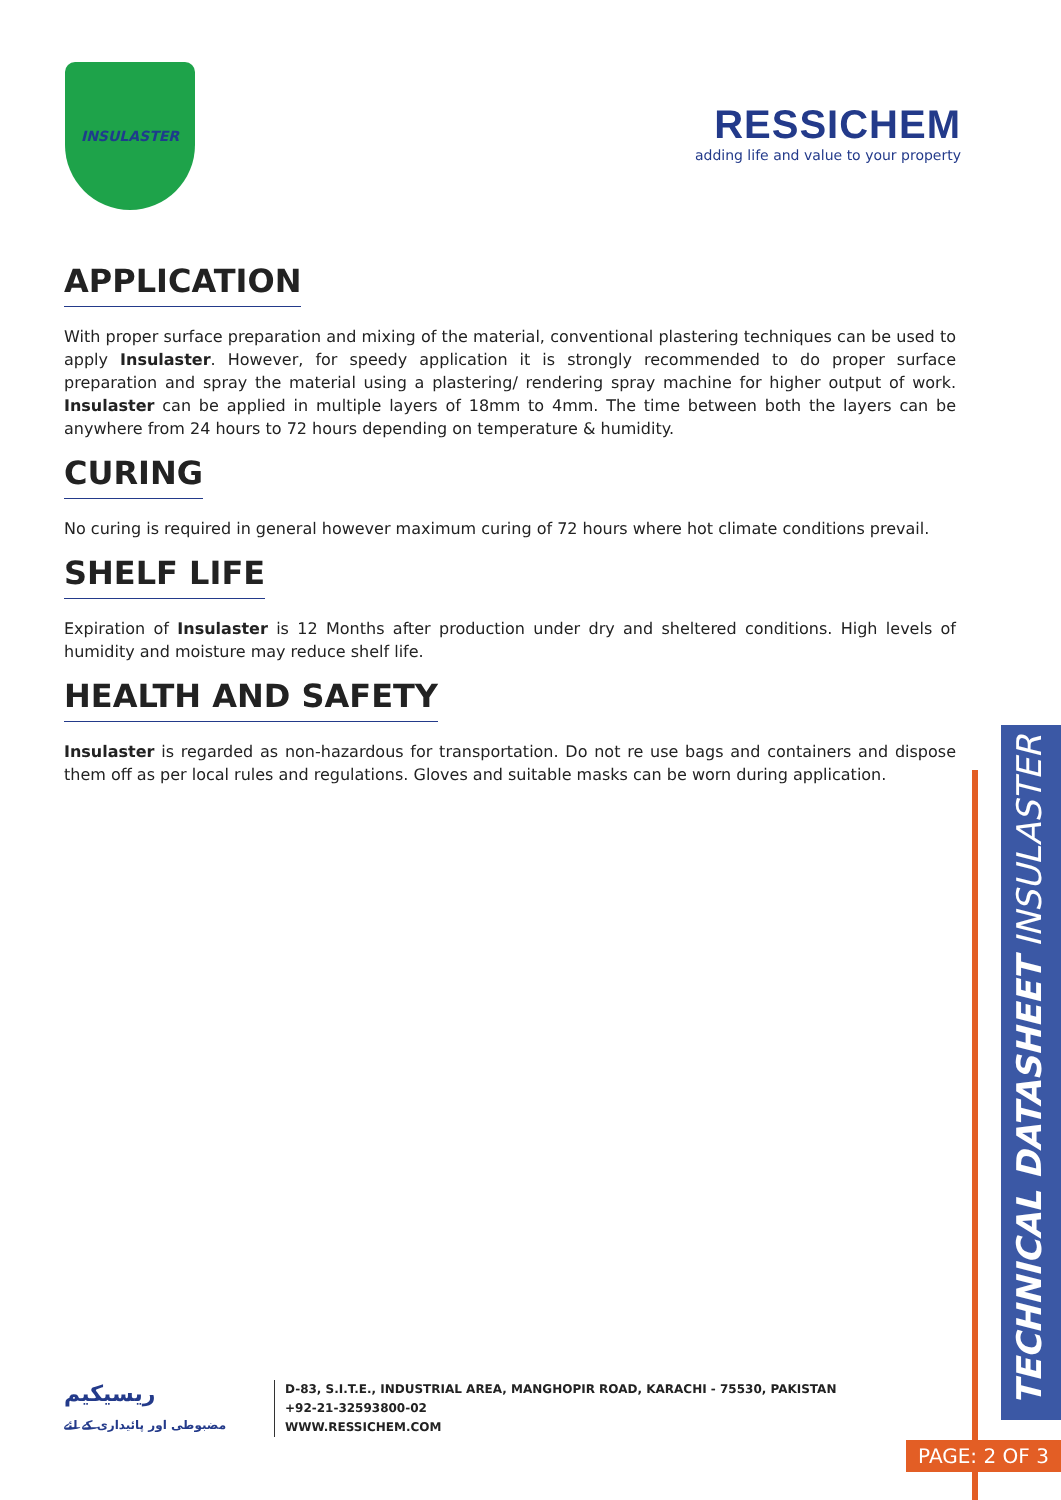INSULASTER
RESSICHEM
adding life and value to your property
APPLICATION
With proper surface preparation and mixing of the material, conventional plastering techniques can be used to apply Insulaster. However, for speedy application it is strongly recommended to do proper surface preparation and spray the material using a plastering/ rendering spray machine for higher output of work. Insulaster can be applied in multiple layers of 18mm to 4mm. The time between both the layers can be anywhere from 24 hours to 72 hours depending on temperature & humidity.
CURING
No curing is required in general however maximum curing of 72 hours where hot climate conditions prevail.
SHELF LIFE
Expiration of Insulaster is 12 Months after production under dry and sheltered conditions. High levels of humidity and moisture may reduce shelf life.
HEALTH AND SAFETY
Insulaster is regarded as non-hazardous for transportation. Do not re use bags and containers and dispose them off as per local rules and regulations. Gloves and suitable masks can be worn during application.
TECHNICAL DATASHEET INSULASTER
ریسیکیم
مضبوطی اور پائیداری کے لئے
D-83, S.I.T.E., INDUSTRIAL AREA, MANGHOPIR ROAD, KARACHI - 75530, PAKISTAN
+92-21-32593800-02
WWW.RESSICHEM.COM
PAGE: 2 OF 3